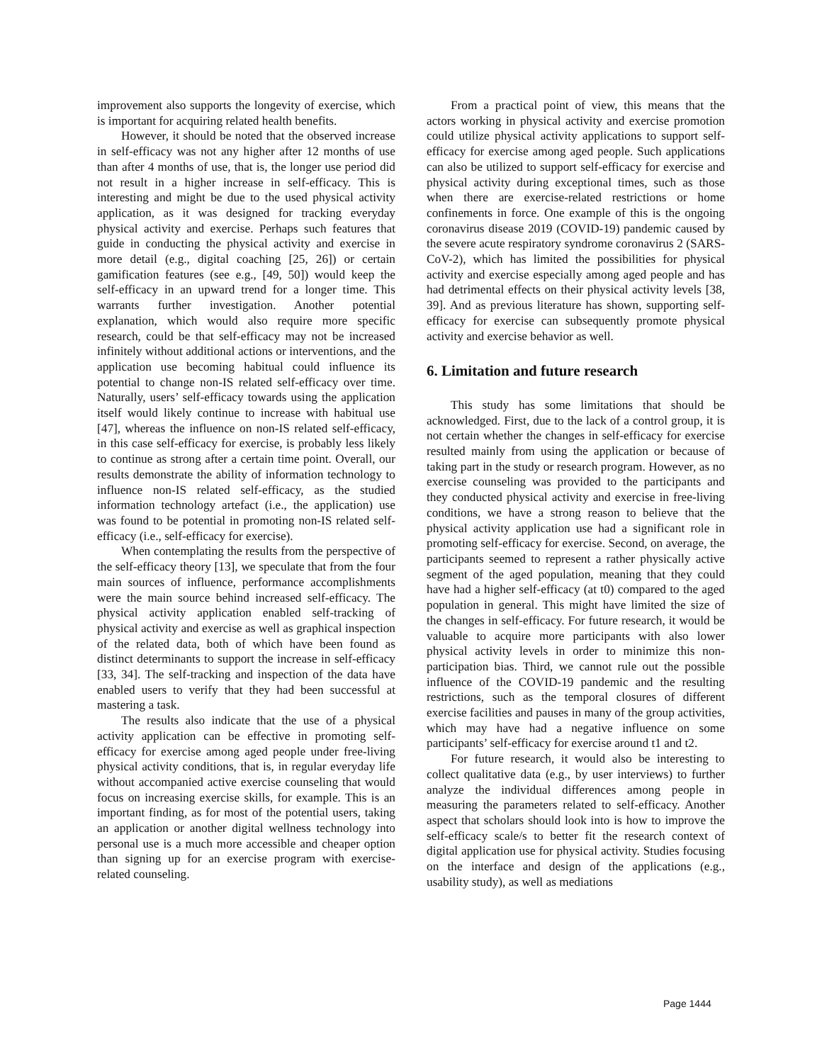improvement also supports the longevity of exercise, which is important for acquiring related health benefits.
However, it should be noted that the observed increase in self-efficacy was not any higher after 12 months of use than after 4 months of use, that is, the longer use period did not result in a higher increase in self-efficacy. This is interesting and might be due to the used physical activity application, as it was designed for tracking everyday physical activity and exercise. Perhaps such features that guide in conducting the physical activity and exercise in more detail (e.g., digital coaching [25, 26]) or certain gamification features (see e.g., [49, 50]) would keep the self-efficacy in an upward trend for a longer time. This warrants further investigation. Another potential explanation, which would also require more specific research, could be that self-efficacy may not be increased infinitely without additional actions or interventions, and the application use becoming habitual could influence its potential to change non-IS related self-efficacy over time. Naturally, users’ self-efficacy towards using the application itself would likely continue to increase with habitual use [47], whereas the influence on non-IS related self-efficacy, in this case self-efficacy for exercise, is probably less likely to continue as strong after a certain time point. Overall, our results demonstrate the ability of information technology to influence non-IS related self-efficacy, as the studied information technology artefact (i.e., the application) use was found to be potential in promoting non-IS related self-efficacy (i.e., self-efficacy for exercise).
When contemplating the results from the perspective of the self-efficacy theory [13], we speculate that from the four main sources of influence, performance accomplishments were the main source behind increased self-efficacy. The physical activity application enabled self-tracking of physical activity and exercise as well as graphical inspection of the related data, both of which have been found as distinct determinants to support the increase in self-efficacy [33, 34]. The self-tracking and inspection of the data have enabled users to verify that they had been successful at mastering a task.
The results also indicate that the use of a physical activity application can be effective in promoting self-efficacy for exercise among aged people under free-living physical activity conditions, that is, in regular everyday life without accompanied active exercise counseling that would focus on increasing exercise skills, for example. This is an important finding, as for most of the potential users, taking an application or another digital wellness technology into personal use is a much more accessible and cheaper option than signing up for an exercise program with exercise-related counseling.
From a practical point of view, this means that the actors working in physical activity and exercise promotion could utilize physical activity applications to support self-efficacy for exercise among aged people. Such applications can also be utilized to support self-efficacy for exercise and physical activity during exceptional times, such as those when there are exercise-related restrictions or home confinements in force. One example of this is the ongoing coronavirus disease 2019 (COVID-19) pandemic caused by the severe acute respiratory syndrome coronavirus 2 (SARS-CoV-2), which has limited the possibilities for physical activity and exercise especially among aged people and has had detrimental effects on their physical activity levels [38, 39]. And as previous literature has shown, supporting self-efficacy for exercise can subsequently promote physical activity and exercise behavior as well.
6. Limitation and future research
This study has some limitations that should be acknowledged. First, due to the lack of a control group, it is not certain whether the changes in self-efficacy for exercise resulted mainly from using the application or because of taking part in the study or research program. However, as no exercise counseling was provided to the participants and they conducted physical activity and exercise in free-living conditions, we have a strong reason to believe that the physical activity application use had a significant role in promoting self-efficacy for exercise. Second, on average, the participants seemed to represent a rather physically active segment of the aged population, meaning that they could have had a higher self-efficacy (at t0) compared to the aged population in general. This might have limited the size of the changes in self-efficacy. For future research, it would be valuable to acquire more participants with also lower physical activity levels in order to minimize this non-participation bias. Third, we cannot rule out the possible influence of the COVID-19 pandemic and the resulting restrictions, such as the temporal closures of different exercise facilities and pauses in many of the group activities, which may have had a negative influence on some participants’ self-efficacy for exercise around t1 and t2.
For future research, it would also be interesting to collect qualitative data (e.g., by user interviews) to further analyze the individual differences among people in measuring the parameters related to self-efficacy. Another aspect that scholars should look into is how to improve the self-efficacy scale/s to better fit the research context of digital application use for physical activity. Studies focusing on the interface and design of the applications (e.g., usability study), as well as mediations
Page 1444